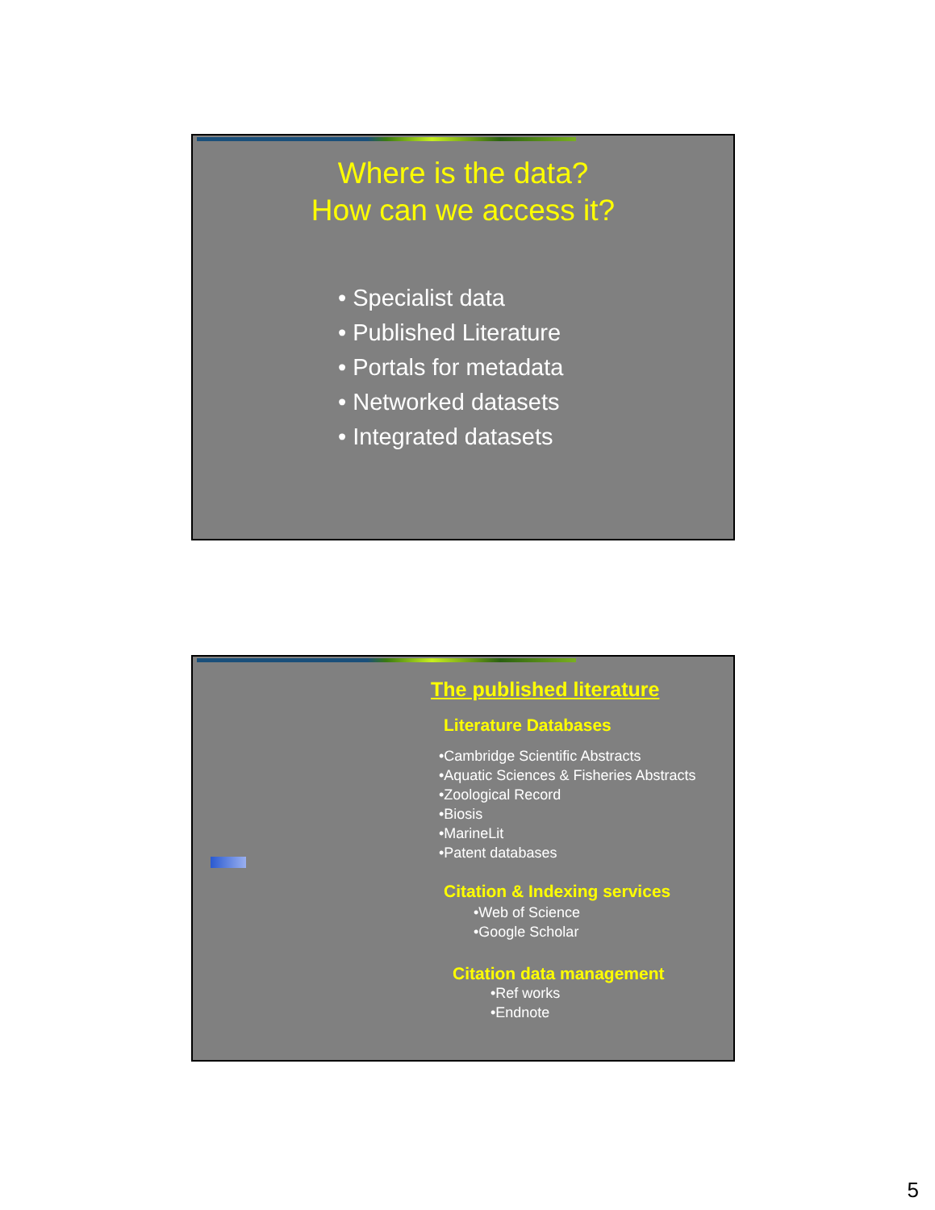Where is the data?
How can we access it?
• Specialist data
• Published Literature
• Portals for metadata
• Networked datasets
• Integrated datasets
The published literature
Literature Databases
•Cambridge Scientific Abstracts
•Aquatic Sciences & Fisheries Abstracts
•Zoological Record
•Biosis
•MarineLit
•Patent databases
Citation & Indexing services
•Web of Science
•Google Scholar
Citation data management
•Ref works
•Endnote
5